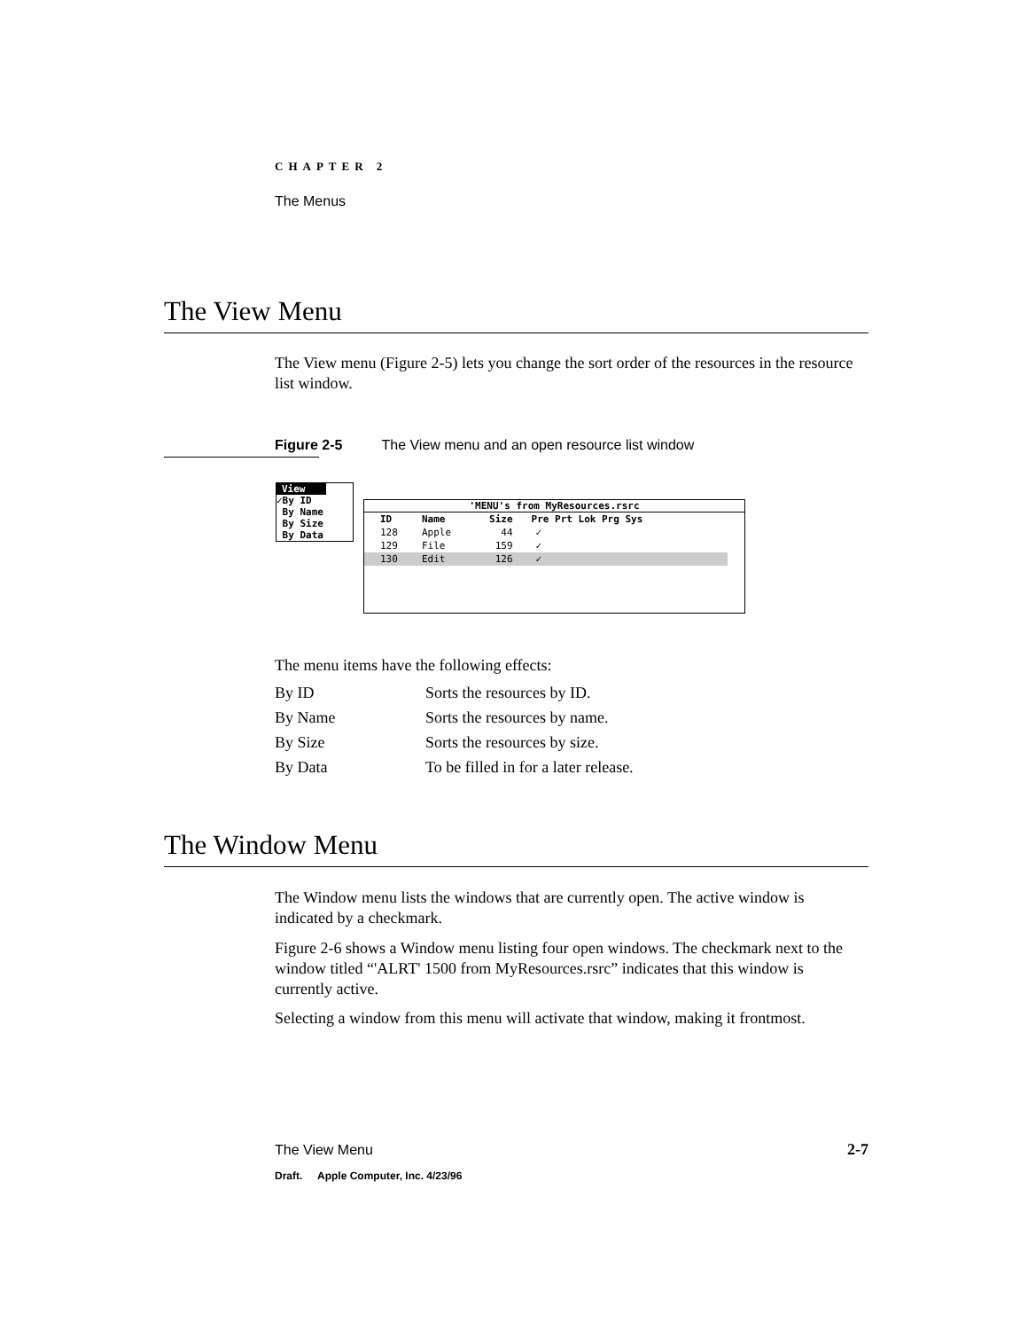CHAPTER 2
The Menus
The View Menu
The View menu (Figure 2-5) lets you change the sort order of the resources in the resource list window.
Figure 2-5 The View menu and an open resource list window
View
✓By ID
By Name
By Size
By Data
'MENU's from MyResources.rsrc
| ID | Name | Size | Pre Prt Lok Prg Sys |
| --- | --- | --- | --- |
| 128 | Apple | 44 | ✓ |
| 129 | File | 159 | ✓ |
| 130 | Edit | 126 | ✓ |
The menu items have the following effects:
| By ID | Sorts the resources by ID. |
| By Name | Sorts the resources by name. |
| By Size | Sorts the resources by size. |
| By Data | To be filled in for a later release. |
The Window Menu
The Window menu lists the windows that are currently open. The active window is indicated by a checkmark.
Figure 2-6 shows a Window menu listing four open windows. The checkmark next to the window titled “'ALRT' 1500 from MyResources.rsrc” indicates that this window is currently active.
Selecting a window from this menu will activate that window, making it frontmost.
The View Menu 2-7
Draft. Apple Computer, Inc. 4/23/96